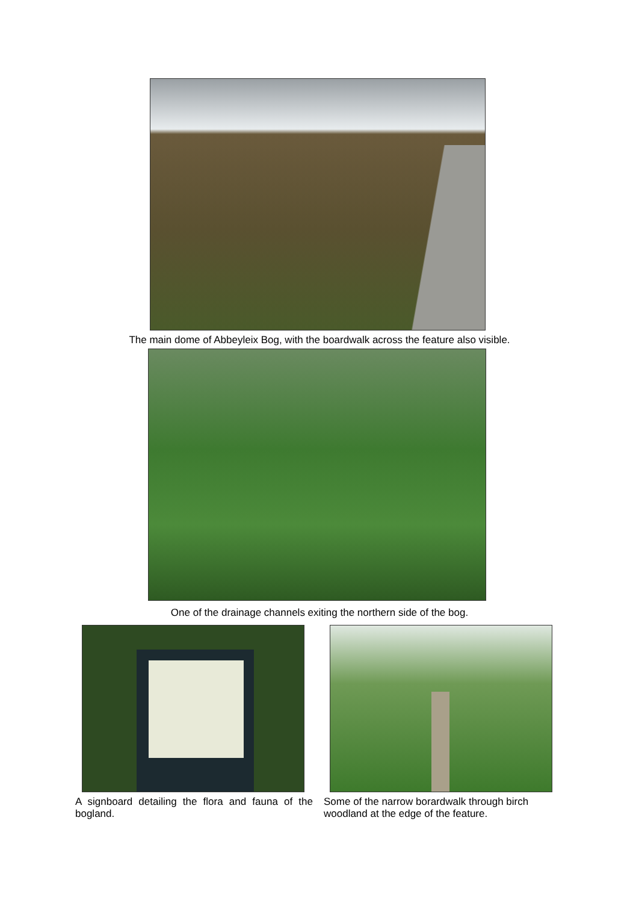The main dome of Abbeyleix Bog, with the boardwalk across the feature also visible.
One of the drainage channels exiting the northern side of the bog.
A signboard detailing the flora and fauna of the bogland.
Some of the narrow borardwalk through birch woodland at the edge of the feature.